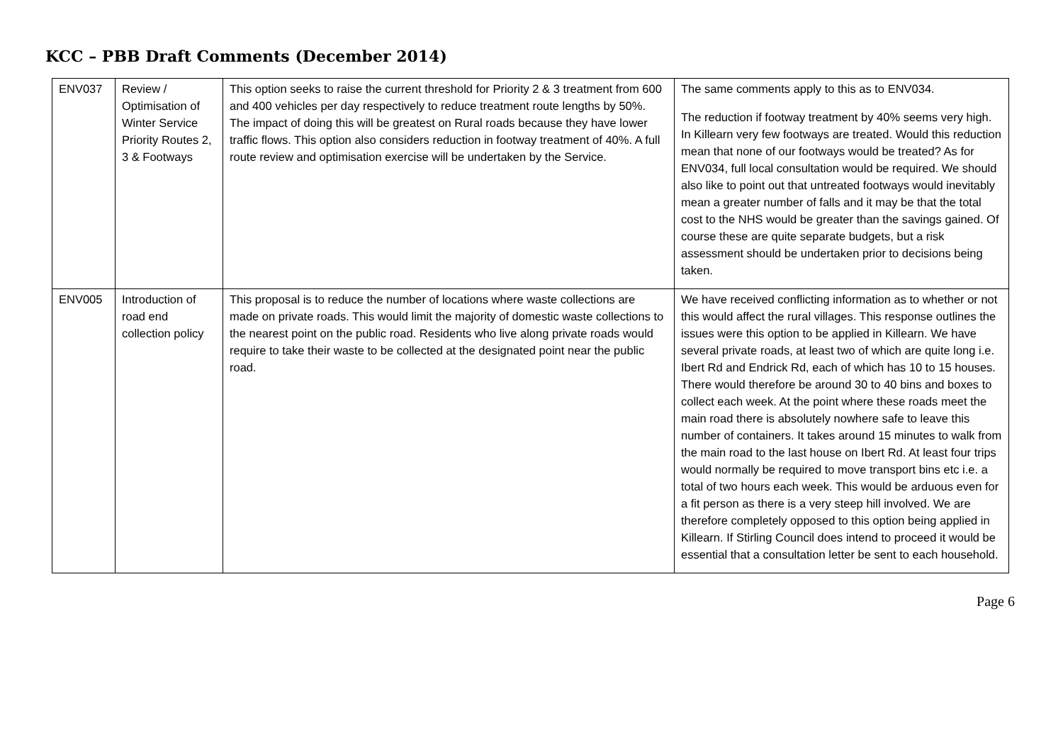KCC – PBB Draft Comments (December 2014)
| ENV037 | Review / Optimisation of Winter Service Priority Routes 2, 3 & Footways | This option seeks to raise the current threshold for Priority 2 & 3 treatment from 600 and 400 vehicles per day respectively to reduce treatment route lengths by 50%. The impact of doing this will be greatest on Rural roads because they have lower traffic flows. This option also considers reduction in footway treatment of 40%. A full route review and optimisation exercise will be undertaken by the Service. | The same comments apply to this as to ENV034. The reduction if footway treatment by 40% seems very high. In Killearn very few footways are treated. Would this reduction mean that none of our footways would be treated? As for ENV034, full local consultation would be required. We should also like to point out that untreated footways would inevitably mean a greater number of falls and it may be that the total cost to the NHS would be greater than the savings gained. Of course these are quite separate budgets, but a risk assessment should be undertaken prior to decisions being taken. |
| ENV005 | Introduction of road end collection policy | This proposal is to reduce the number of locations where waste collections are made on private roads. This would limit the majority of domestic waste collections to the nearest point on the public road. Residents who live along private roads would require to take their waste to be collected at the designated point near the public road. | We have received conflicting information as to whether or not this would affect the rural villages. This response outlines the issues were this option to be applied in Killearn. We have several private roads, at least two of which are quite long i.e. Ibert Rd and Endrick Rd, each of which has 10 to 15 houses. There would therefore be around 30 to 40 bins and boxes to collect each week. At the point where these roads meet the main road there is absolutely nowhere safe to leave this number of containers. It takes around 15 minutes to walk from the main road to the last house on Ibert Rd. At least four trips would normally be required to move transport bins etc i.e. a total of two hours each week. This would be arduous even for a fit person as there is a very steep hill involved. We are therefore completely opposed to this option being applied in Killearn. If Stirling Council does intend to proceed it would be essential that a consultation letter be sent to each household. |
Page 6